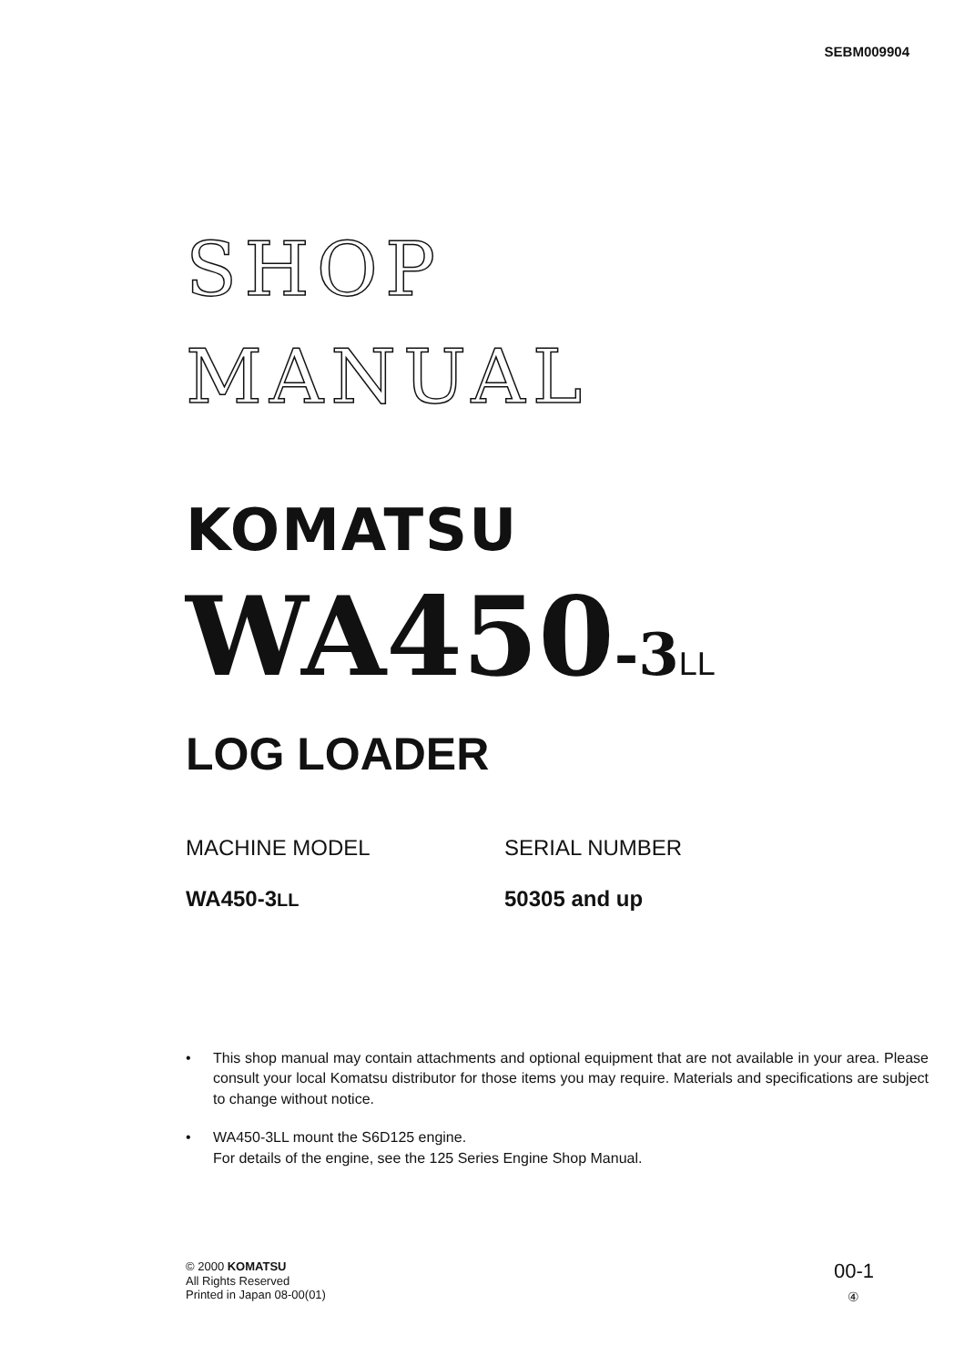SEBM009904
SHOP
MANUAL
KOMATSU
WA450-3 LL
LOG LOADER
MACHINE MODEL SERIAL NUMBER
WA450-3LL
50305 and up
• This shop manual may contain attachments and optional equipment that are not available in your area. Please consult your local Komatsu distributor for those items you may require. Materials and specifications are subject to change without notice.
• WA450-3LL mount the S6D125 engine.
For details of the engine, see the 125 Series Engine Shop Manual.
© 2000 KOMATSU
All Rights Reserved
Printed in Japan 08-00(01)
00-1
④